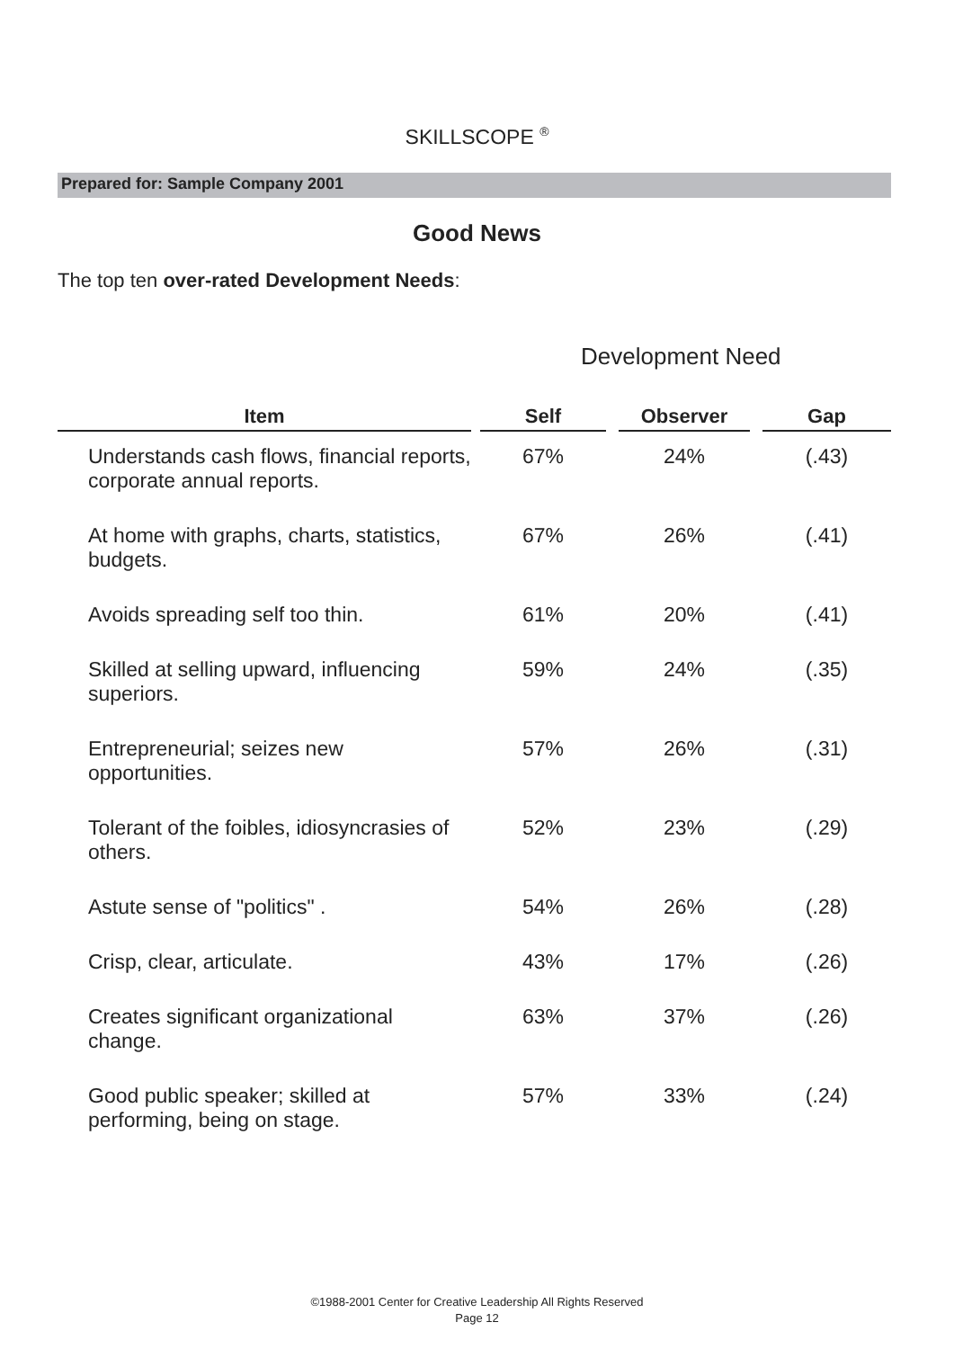SKILLSCOPE <sup>®</sup>
Prepared for: Sample Company 2001
Good News
The top ten over-rated Development Needs:
Development Need
| Item | | Self | | Observer | | Gap |
| --- | --- | --- | --- | --- | --- | --- |
| Understands cash flows, financial reports, corporate annual reports. | | 67% | | 24% | | (.43) |
| At home with graphs, charts, statistics, budgets. | | 67% | | 26% | | (.41) |
| Avoids spreading self too thin. | | 61% | | 20% | | (.41) |
| Skilled at selling upward, influencing superiors. | | 59% | | 24% | | (.35) |
| Entrepreneurial; seizes new opportunities. | | 57% | | 26% | | (.31) |
| Tolerant of the foibles, idiosyncrasies of others. | | 52% | | 23% | | (.29) |
| Astute sense of "politics" . | | 54% | | 26% | | (.28) |
| Crisp, clear, articulate. | | 43% | | 17% | | (.26) |
| Creates significant organizational change. | | 63% | | 37% | | (.26) |
| Good public speaker; skilled at performing, being on stage. | | 57% | | 33% | | (.24) |
©1988-2001 Center for Creative Leadership All Rights Reserved
Page 12